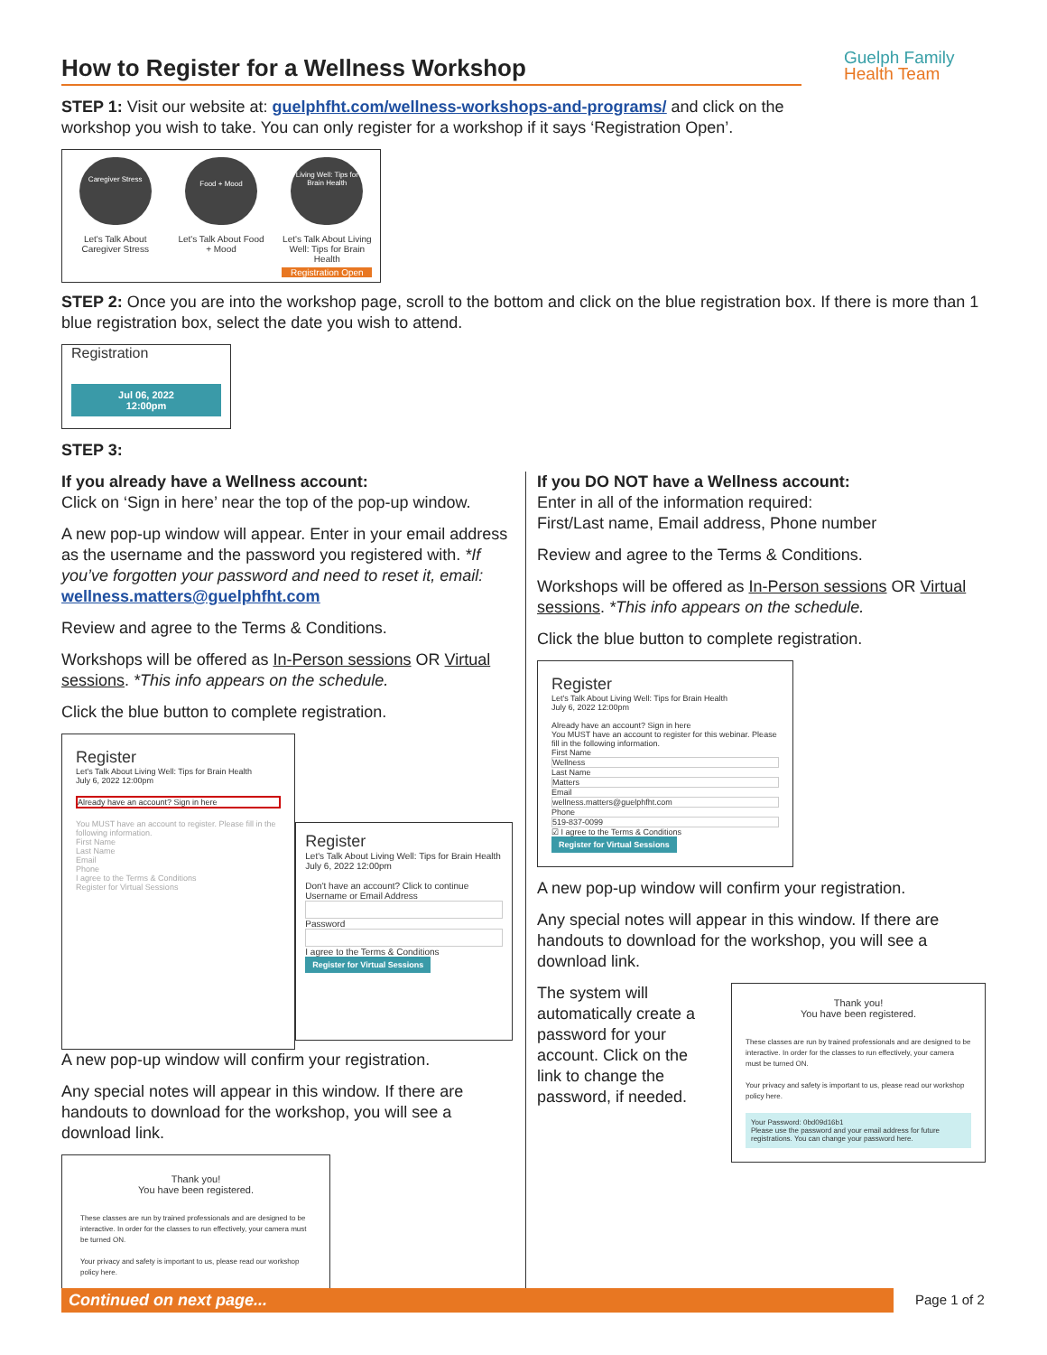Guelph Family
Health Team
How to Register for a Wellness Workshop
STEP 1: Visit our website at: guelphfht.com/wellness-workshops-and-programs/ and click on the workshop you wish to take. You can only register for a workshop if it says ‘Registration Open’.
Caregiver Stress
Let's Talk About Caregiver Stress
Food + Mood
Let's Talk About Food + Mood
Living Well: Tips for Brain Health
Let's Talk About Living Well: Tips for Brain Health
Registration Open
STEP 2: Once you are into the workshop page, scroll to the bottom and click on the blue registration box. If there is more than 1 blue registration box, select the date you wish to attend.
Registration
Jul 06, 2022
12:00pm
STEP 3:
If you already have a Wellness account:
Click on ‘Sign in here’ near the top of the pop-up window.
A new pop-up window will appear. Enter in your email address as the username and the password you registered with. *If you’ve forgotten your password and need to reset it, email: wellness.matters@guelphfht.com
Review and agree to the Terms & Conditions.
Workshops will be offered as In-Person sessions OR Virtual sessions. *This info appears on the schedule.
Click the blue button to complete registration.
Register
Let's Talk About Living Well: Tips for Brain Health
July 6, 2022 12:00pm
Already have an account? Sign in here
You MUST have an account to register. Please fill in the following information.
First Name
Last Name
Email
Phone
I agree to the Terms & Conditions
Register for Virtual Sessions
Register
Let's Talk About Living Well: Tips for Brain Health
July 6, 2022 12:00pm
Don't have an account? Click to continue
Username or Email Address
Password
I agree to the Terms & Conditions
Register for Virtual Sessions
A new pop-up window will confirm your registration.
Any special notes will appear in this window. If there are handouts to download for the workshop, you will see a download link.
Thank you!
You have been registered.
These classes are run by trained professionals and are designed to be interactive. In order for the classes to run effectively, your camera must be turned ON.
Your privacy and safety is important to us, please read our workshop policy here.
If you DO NOT have a Wellness account:
Enter in all of the information required:
First/Last name, Email address, Phone number
Review and agree to the Terms & Conditions.
Workshops will be offered as In-Person sessions OR Virtual sessions. *This info appears on the schedule.
Click the blue button to complete registration.
Register
Let's Talk About Living Well: Tips for Brain Health
July 6, 2022 12:00pm
Already have an account? Sign in here
You MUST have an account to register for this webinar. Please fill in the following information.
First Name
Wellness
Last Name
Matters
Email
wellness.matters@guelphfht.com
Phone
519-837-0099
☑ I agree to the Terms & Conditions
Register for Virtual Sessions
A new pop-up window will confirm your registration.
Any special notes will appear in this window. If there are handouts to download for the workshop, you will see a download link.
The system will automatically create a password for your account. Click on the link to change the password, if needed.
Thank you!
You have been registered.
These classes are run by trained professionals and are designed to be interactive. In order for the classes to run effectively, your camera must be turned ON.
Your privacy and safety is important to us, please read our workshop policy here.
Your Password: 0bd09d16b1
Please use the password and your email address for future registrations. You can change your password here.
Continued on next page... Page 1 of 2